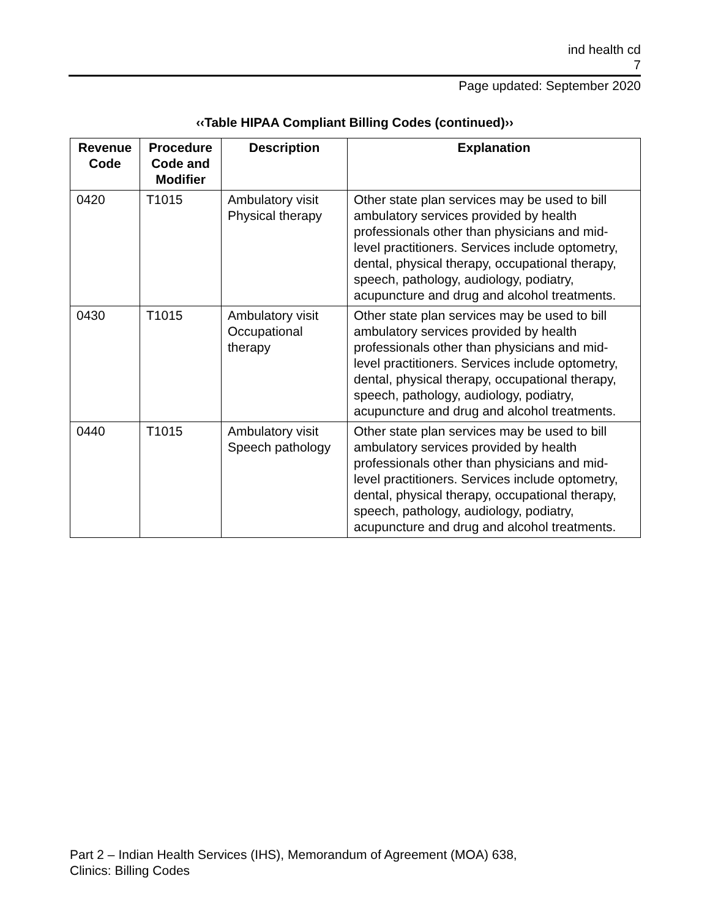ind health cd
7
Page updated: September 2020
‹‹Table HIPAA Compliant Billing Codes (continued)››
| Revenue Code | Procedure Code and Modifier | Description | Explanation |
| --- | --- | --- | --- |
| 0420 | T1015 | Ambulatory visit Physical therapy | Other state plan services may be used to bill ambulatory services provided by health professionals other than physicians and mid-level practitioners. Services include optometry, dental, physical therapy, occupational therapy, speech, pathology, audiology, podiatry, acupuncture and drug and alcohol treatments. |
| 0430 | T1015 | Ambulatory visit Occupational therapy | Other state plan services may be used to bill ambulatory services provided by health professionals other than physicians and mid-level practitioners. Services include optometry, dental, physical therapy, occupational therapy, speech, pathology, audiology, podiatry, acupuncture and drug and alcohol treatments. |
| 0440 | T1015 | Ambulatory visit Speech pathology | Other state plan services may be used to bill ambulatory services provided by health professionals other than physicians and mid-level practitioners. Services include optometry, dental, physical therapy, occupational therapy, speech, pathology, audiology, podiatry, acupuncture and drug and alcohol treatments. |
Part 2 – Indian Health Services (IHS), Memorandum of Agreement (MOA) 638,
Clinics: Billing Codes